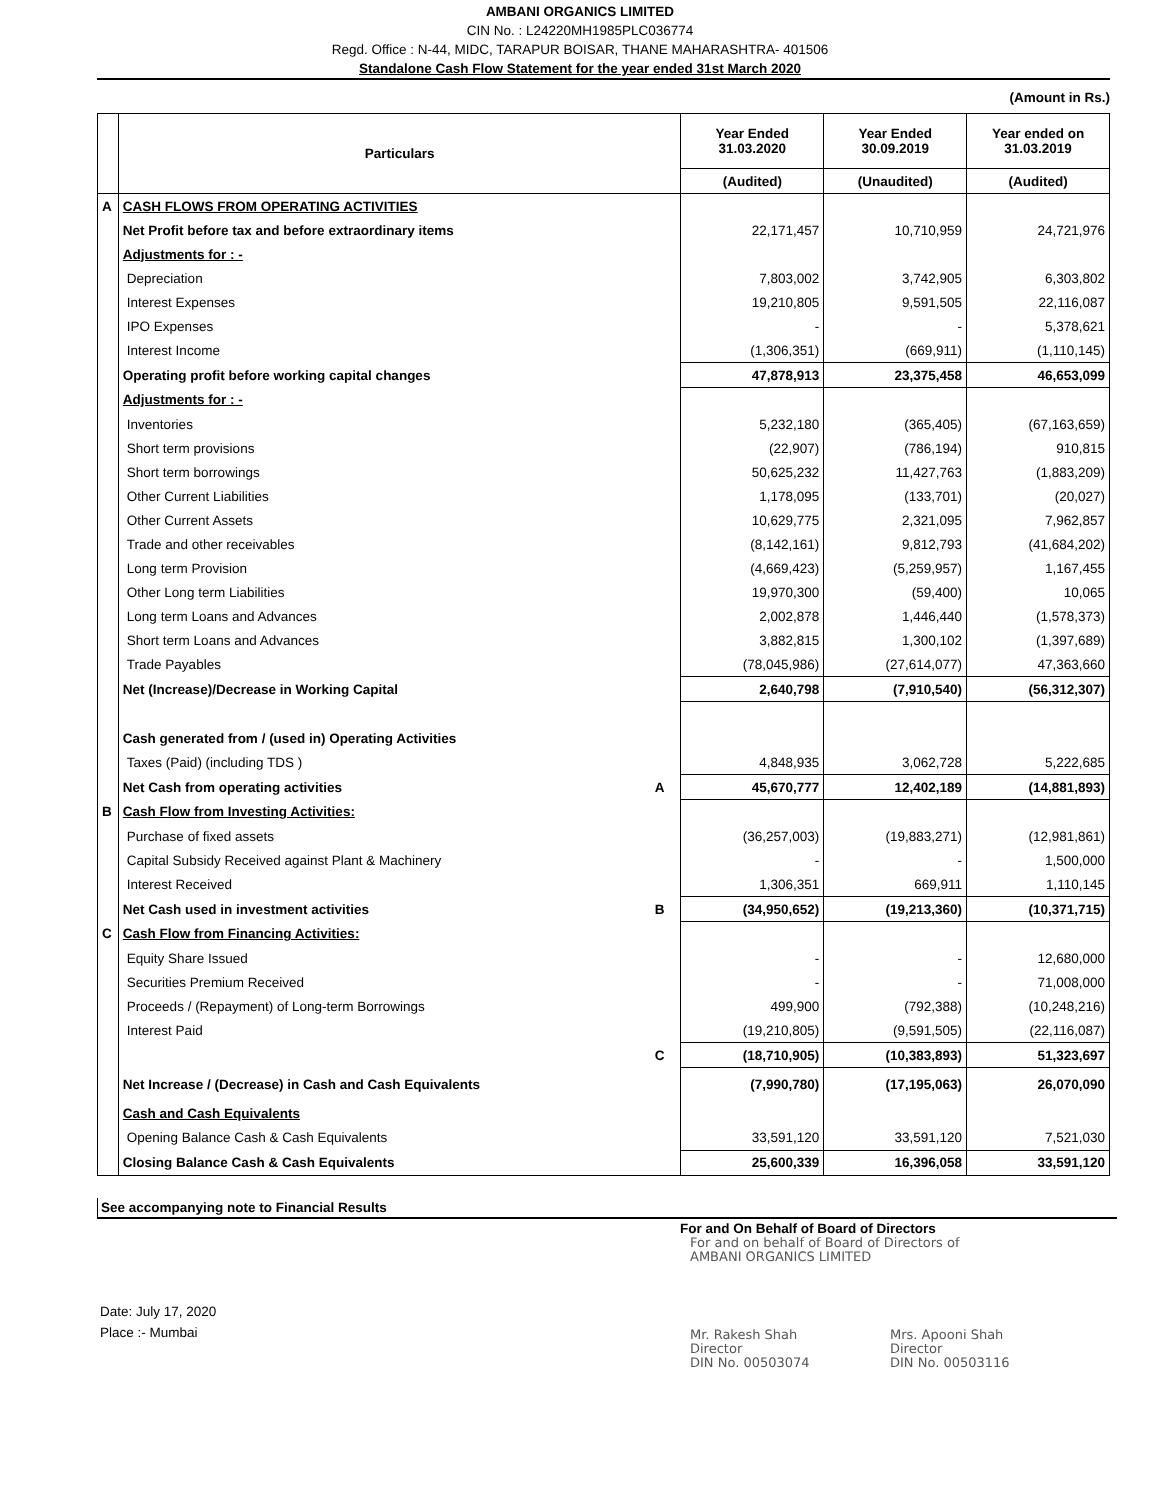AMBANI ORGANICS LIMITED
CIN No. : L24220MH1985PLC036774
Regd. Office : N-44, MIDC, TARAPUR BOISAR, THANE MAHARASHTRA- 401506
Standalone Cash Flow Statement for the year ended 31st March 2020
(Amount in Rs.)
| | Particulars | | Year Ended 31.03.2020 | Year Ended 30.09.2019 | Year ended on 31.03.2019 |
| | | | (Audited) | (Unaudited) | (Audited) |
| A | CASH FLOWS FROM OPERATING ACTIVITIES | | | | |
| | Net Profit before tax and before extraordinary items | | 22,171,457 | 10,710,959 | 24,721,976 |
| | Adjustments for : - | | | | |
| | Depreciation | | 7,803,002 | 3,742,905 | 6,303,802 |
| | Interest Expenses | | 19,210,805 | 9,591,505 | 22,116,087 |
| | IPO Expenses | | - | - | 5,378,621 |
| | Interest Income | | (1,306,351) | (669,911) | (1,110,145) |
| | Operating profit before working capital changes | | 47,878,913 | 23,375,458 | 46,653,099 |
| | Adjustments for : - | | | | |
| | Inventories | | 5,232,180 | (365,405) | (67,163,659) |
| | Short term provisions | | (22,907) | (786,194) | 910,815 |
| | Short term borrowings | | 50,625,232 | 11,427,763 | (1,883,209) |
| | Other Current Liabilities | | 1,178,095 | (133,701) | (20,027) |
| | Other Current Assets | | 10,629,775 | 2,321,095 | 7,962,857 |
| | Trade and other receivables | | (8,142,161) | 9,812,793 | (41,684,202) |
| | Long term Provision | | (4,669,423) | (5,259,957) | 1,167,455 |
| | Other Long term Liabilities | | 19,970,300 | (59,400) | 10,065 |
| | Long term Loans and Advances | | 2,002,878 | 1,446,440 | (1,578,373) |
| | Short term Loans and Advances | | 3,882,815 | 1,300,102 | (1,397,689) |
| | Trade Payables | | (78,045,986) | (27,614,077) | 47,363,660 |
| | Net (Increase)/Decrease in Working Capital | | 2,640,798 | (7,910,540) | (56,312,307) |
| | Cash generated from / (used in) Operating Activities | | | | |
| | Taxes (Paid) (including TDS ) | | 4,848,935 | 3,062,728 | 5,222,685 |
| | Net Cash from operating activities | A | 45,670,777 | 12,402,189 | (14,881,893) |
| B | Cash Flow from Investing Activities: | | | | |
| | Purchase of fixed assets | | (36,257,003) | (19,883,271) | (12,981,861) |
| | Capital Subsidy Received against Plant & Machinery | | - | - | 1,500,000 |
| | Interest Received | | 1,306,351 | 669,911 | 1,110,145 |
| | Net Cash used in investment activities | B | (34,950,652) | (19,213,360) | (10,371,715) |
| C | Cash Flow from Financing Activities: | | | | |
| | Equity Share Issued | | - | - | 12,680,000 |
| | Securities Premium Received | | - | - | 71,008,000 |
| | Proceeds / (Repayment) of Long-term Borrowings | | 499,900 | (792,388) | (10,248,216) |
| | Interest Paid | | (19,210,805) | (9,591,505) | (22,116,087) |
| | | C | (18,710,905) | (10,383,893) | 51,323,697 |
| | Net Increase / (Decrease) in Cash and Cash Equivalents | | (7,990,780) | (17,195,063) | 26,070,090 |
| | Cash and Cash Equivalents | | | | |
| | Opening Balance Cash & Cash Equivalents | | 33,591,120 | 33,591,120 | 7,521,030 |
| | Closing Balance Cash & Cash Equivalents | | 25,600,339 | 16,396,058 | 33,591,120 |
See accompanying note to Financial Results
Date: July 17, 2020
Place :- Mumbai
For and On Behalf of Board of Directors
For and on behalf of Board of Directors of
AMBANI ORGANICS LIMITED
Mr. Rakesh Shah
Director
DIN No. 00503074
Mrs. Apooni Shah
Director
DIN No. 00503116